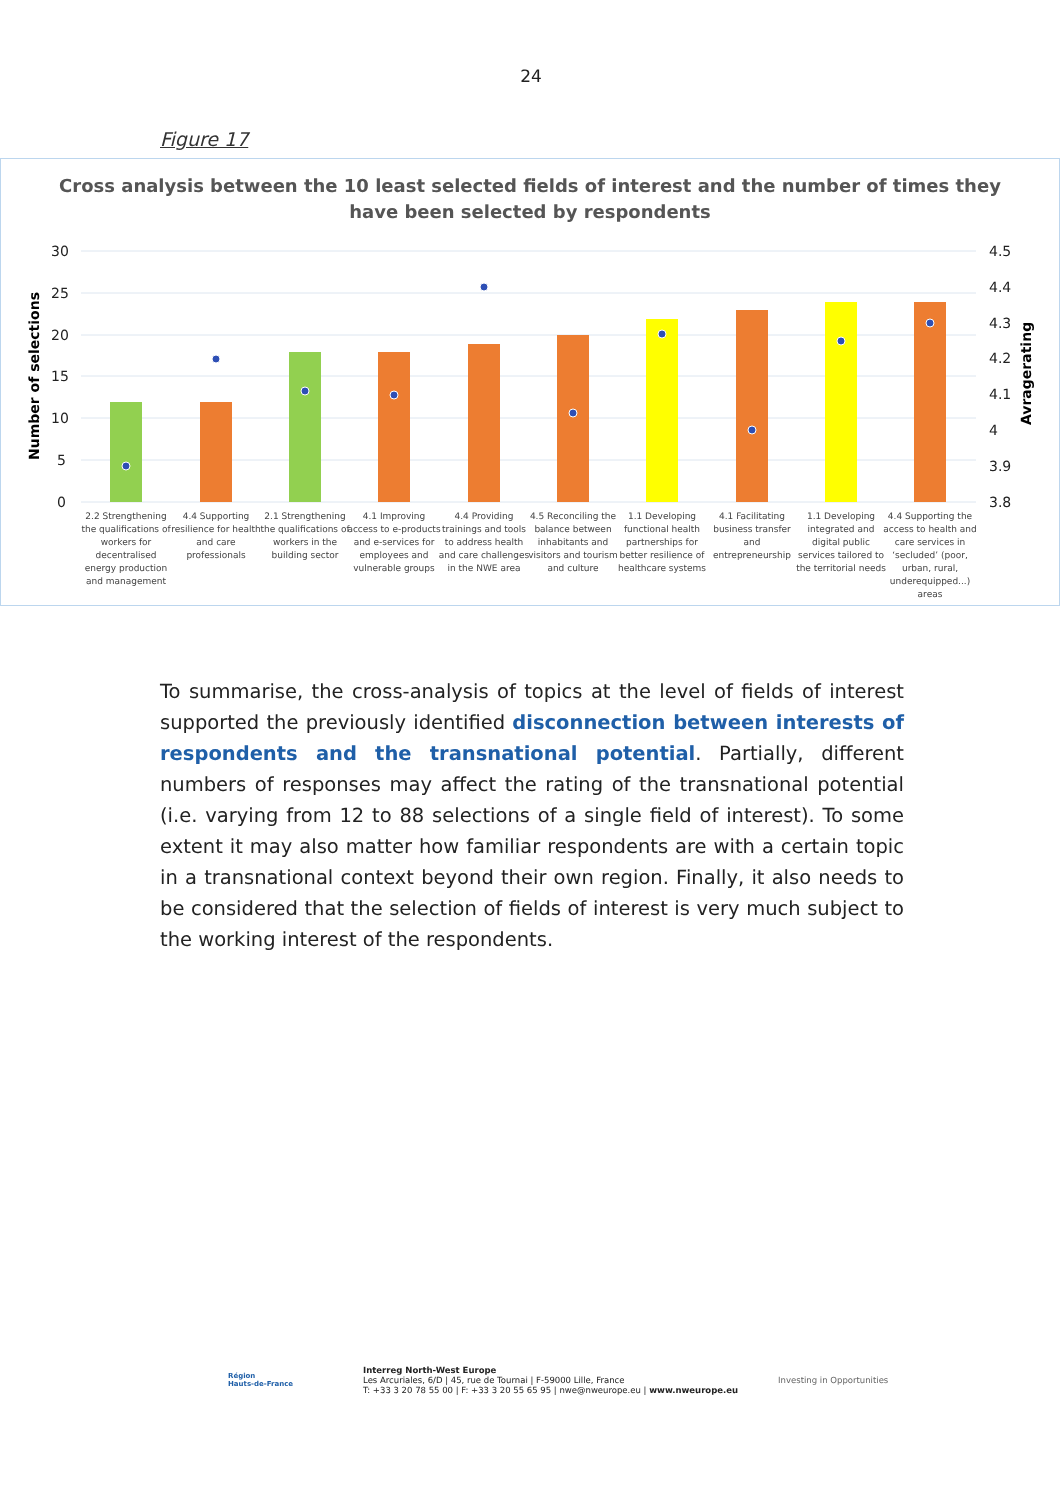24
Figure 17
Cross analysis between the 10 least selected fields of interest and the number of times they
have been selected by respondents
30
25
20
15
10
5
0
4.5
4.4
4.3
4.2
4.1
4
3.9
3.8
Number of selections
Avragerating
2.2 Strengthening the qualifications of workers for decentralised energy production and management
4.4 Supporting resilience for health and care professionals
2.1 Strengthening the qualifications of workers in the building sector
4.1 Improving access to e-products and e-services for employees and vulnerable groups
4.4 Providing trainings and tools to address health and care challenges in the NWE area
4.5 Reconciling the balance between inhabitants and visitors and tourism and culture
1.1 Developing functional health partnerships for better resilience of healthcare systems
4.1 Facilitating business transfer and entrepreneurship
1.1 Developing integrated and digital public services tailored to the territorial needs
4.4 Supporting the access to health and care services in ‘secluded’ (poor, urban, rural, underequipped...) areas
To summarise, the cross-analysis of topics at the level of fields of interest supported the previously identified disconnection between interests of respondents and the transnational potential. Partially, different numbers of responses may affect the rating of the transnational potential (i.e. varying from 12 to 88 selections of a single field of interest). To some extent it may also matter how familiar respondents are with a certain topic in a transnational context beyond their own region. Finally, it also needs to be considered that the selection of fields of interest is very much subject to the working interest of the respondents.
Région
Hauts-de-France
Interreg North-West Europe
Les Arcuriales, 6/D | 45, rue de Tournai | F-59000 Lille, France
T: +33 3 20 78 55 00 | F: +33 3 20 55 65 95 | nwe@nweurope.eu | www.nweurope.eu
Investing in Opportunities